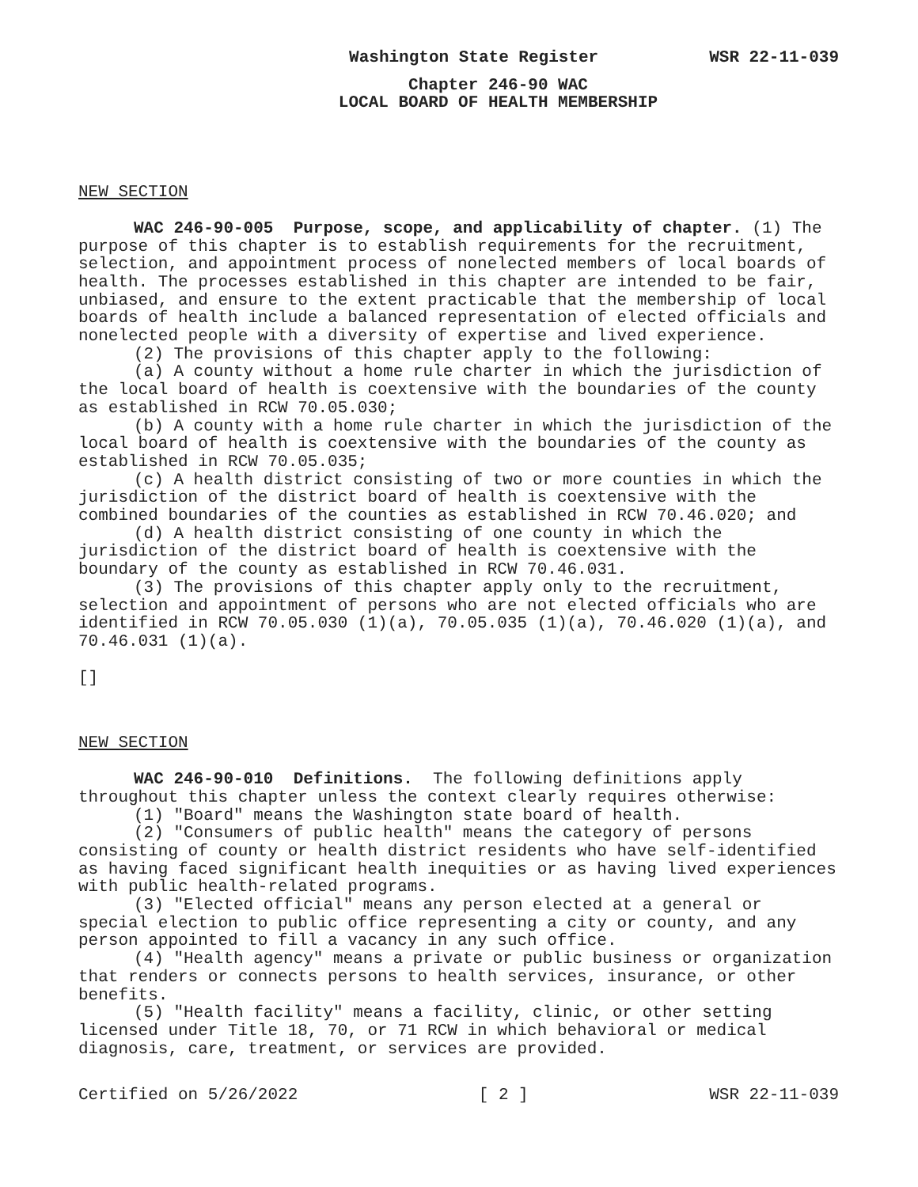Washington State Register WSR 22-11-039
Chapter 246-90 WAC
LOCAL BOARD OF HEALTH MEMBERSHIP
NEW SECTION
WAC 246-90-005 Purpose, scope, and applicability of chapter. (1) The purpose of this chapter is to establish requirements for the recruitment, selection, and appointment process of nonelected members of local boards of health. The processes established in this chapter are intended to be fair, unbiased, and ensure to the extent practicable that the membership of local boards of health include a balanced representation of elected officials and nonelected people with a diversity of expertise and lived experience.
(2) The provisions of this chapter apply to the following:
(a) A county without a home rule charter in which the jurisdiction of the local board of health is coextensive with the boundaries of the county as established in RCW 70.05.030;
(b) A county with a home rule charter in which the jurisdiction of the local board of health is coextensive with the boundaries of the county as established in RCW 70.05.035;
(c) A health district consisting of two or more counties in which the jurisdiction of the district board of health is coextensive with the combined boundaries of the counties as established in RCW 70.46.020; and
(d) A health district consisting of one county in which the jurisdiction of the district board of health is coextensive with the boundary of the county as established in RCW 70.46.031.
(3) The provisions of this chapter apply only to the recruitment, selection and appointment of persons who are not elected officials who are identified in RCW 70.05.030 (1)(a), 70.05.035 (1)(a), 70.46.020 (1)(a), and 70.46.031 (1)(a).
[]
NEW SECTION
WAC 246-90-010 Definitions. The following definitions apply throughout this chapter unless the context clearly requires otherwise:
(1) "Board" means the Washington state board of health.
(2) "Consumers of public health" means the category of persons consisting of county or health district residents who have self-identified as having faced significant health inequities or as having lived experiences with public health-related programs.
(3) "Elected official" means any person elected at a general or special election to public office representing a city or county, and any person appointed to fill a vacancy in any such office.
(4) "Health agency" means a private or public business or organization that renders or connects persons to health services, insurance, or other benefits.
(5) "Health facility" means a facility, clinic, or other setting licensed under Title 18, 70, or 71 RCW in which behavioral or medical diagnosis, care, treatment, or services are provided.
Certified on 5/26/2022 [ 2 ] WSR 22-11-039